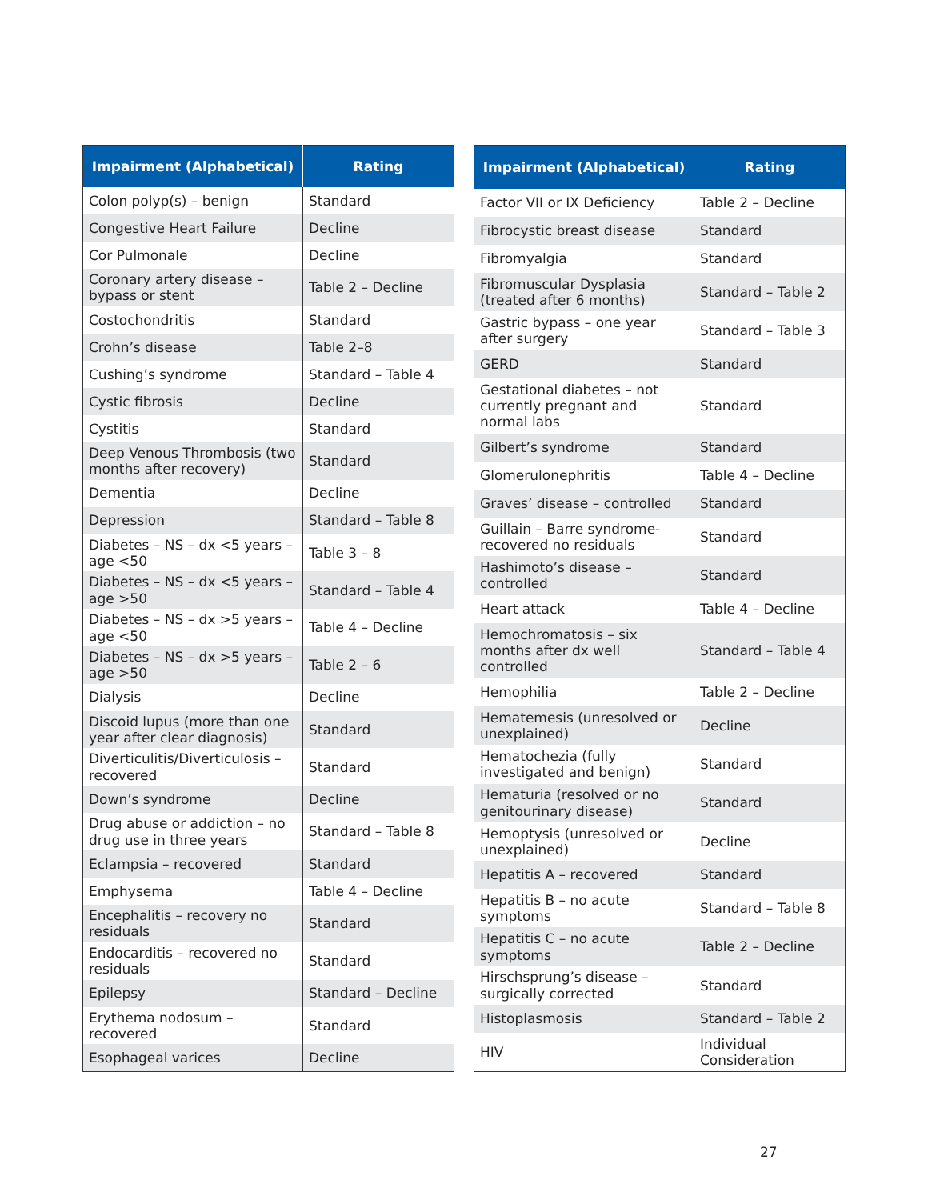| Impairment (Alphabetical) | Rating |
| --- | --- |
| Colon polyp(s) – benign | Standard |
| Congestive Heart Failure | Decline |
| Cor Pulmonale | Decline |
| Coronary artery disease – bypass or stent | Table 2 – Decline |
| Costochondritis | Standard |
| Crohn’s disease | Table 2–8 |
| Cushing’s syndrome | Standard – Table 4 |
| Cystic fibrosis | Decline |
| Cystitis | Standard |
| Deep Venous Thrombosis (two months after recovery) | Standard |
| Dementia | Decline |
| Depression | Standard – Table 8 |
| Diabetes – NS – dx <5 years – age <50 | Table 3 – 8 |
| Diabetes – NS – dx <5 years – age >50 | Standard – Table 4 |
| Diabetes – NS – dx >5 years – age <50 | Table 4 – Decline |
| Diabetes – NS – dx >5 years – age >50 | Table 2 – 6 |
| Dialysis | Decline |
| Discoid lupus (more than one year after clear diagnosis) | Standard |
| Diverticulitis/Diverticulosis – recovered | Standard |
| Down’s syndrome | Decline |
| Drug abuse or addiction – no drug use in three years | Standard – Table 8 |
| Eclampsia – recovered | Standard |
| Emphysema | Table 4 – Decline |
| Encephalitis – recovery no residuals | Standard |
| Endocarditis – recovered no residuals | Standard |
| Epilepsy | Standard – Decline |
| Erythema nodosum – recovered | Standard |
| Esophageal varices | Decline |
| Impairment (Alphabetical) | Rating |
| --- | --- |
| Factor VII or IX Deficiency | Table 2 – Decline |
| Fibrocystic breast disease | Standard |
| Fibromyalgia | Standard |
| Fibromuscular Dysplasia (treated after 6 months) | Standard – Table 2 |
| Gastric bypass – one year after surgery | Standard – Table 3 |
| GERD | Standard |
| Gestational diabetes – not currently pregnant and normal labs | Standard |
| Gilbert’s syndrome | Standard |
| Glomerulonephritis | Table 4 – Decline |
| Graves’ disease – controlled | Standard |
| Guillain – Barre syndrome- recovered no residuals | Standard |
| Hashimoto’s disease – controlled | Standard |
| Heart attack | Table 4 – Decline |
| Hemochromatosis – six months after dx well controlled | Standard – Table 4 |
| Hemophilia | Table 2 – Decline |
| Hematemesis (unresolved or unexplained) | Decline |
| Hematochezia (fully investigated and benign) | Standard |
| Hematuria (resolved or no genitourinary disease) | Standard |
| Hemoptysis (unresolved or unexplained) | Decline |
| Hepatitis A – recovered | Standard |
| Hepatitis B – no acute symptoms | Standard – Table 8 |
| Hepatitis C – no acute symptoms | Table 2 – Decline |
| Hirschsprung’s disease – surgically corrected | Standard |
| Histoplasmosis | Standard – Table 2 |
| HIV | Individual Consideration |
27